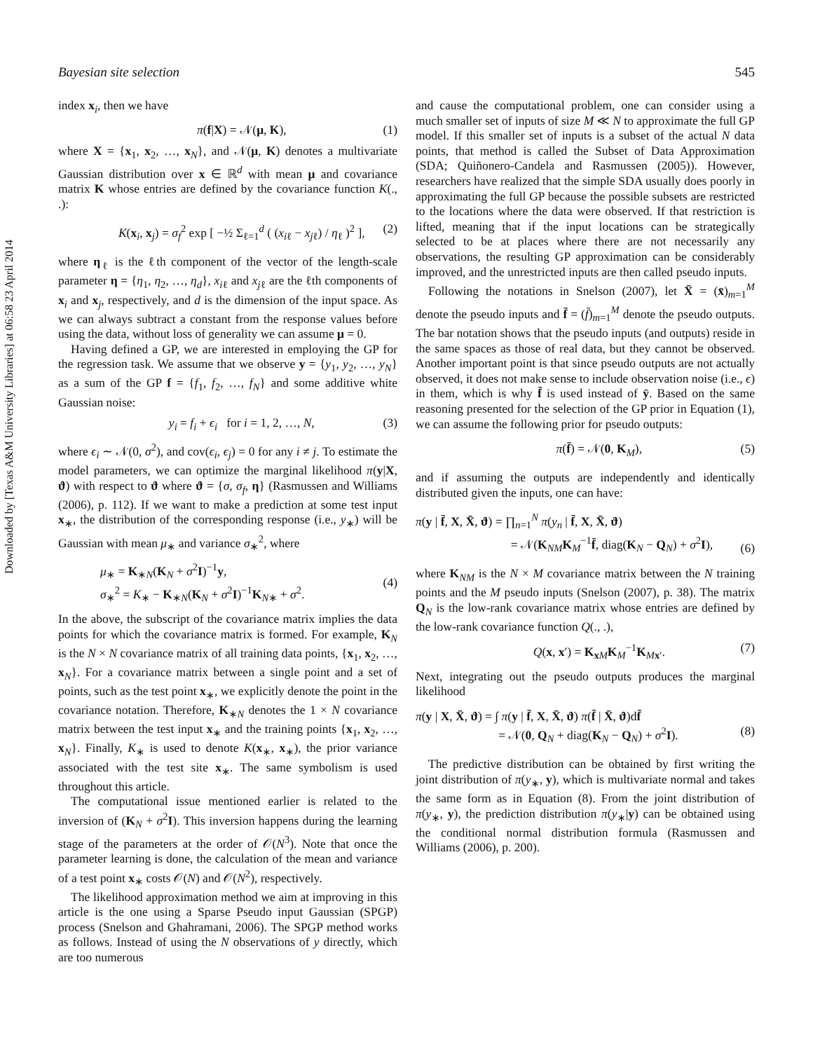Downloaded by [Texas A&M University Libraries] at 06:58 23 April 2014
Bayesian site selection 545
index x<sub>i</sub>, then we have
π(f|X) = 𝒩(μ, K), (1)
where X = {x<sub>1</sub>, x<sub>2</sub>, …, x<sub>N</sub>}, and 𝒩(μ, K) denotes a multivariate Gaussian distribution over x ∈ ℝ<sup>d</sup> with mean μ and covariance matrix K whose entries are defined by the covariance function K(., .):
K(x<sub>i</sub>, x<sub>j</sub>) = σ<sub>f</sub><sup>2</sup> exp [ −½ Σ<sub>ℓ=1</sub><sup>d</sup> ( (x<sub>iℓ</sub> − x<sub>jℓ</sub>) / η<sub>ℓ</sub> )<sup>2</sup> ], (2)
where η<sub>ℓ</sub> is the ℓth component of the vector of the length-scale parameter η = {η<sub>1</sub>, η<sub>2</sub>, …, η<sub>d</sub>}, x<sub>iℓ</sub> and x<sub>jℓ</sub> are the ℓth components of x<sub>i</sub> and x<sub>j</sub>, respectively, and d is the dimension of the input space. As we can always subtract a constant from the response values before using the data, without loss of generality we can assume μ = 0.
Having defined a GP, we are interested in employing the GP for the regression task. We assume that we observe y = {y<sub>1</sub>, y<sub>2</sub>, …, y<sub>N</sub>} as a sum of the GP f = {f<sub>1</sub>, f<sub>2</sub>, …, f<sub>N</sub>} and some additive white Gaussian noise:
y<sub>i</sub> = f<sub>i</sub> + ϵ<sub>i</sub> for i = 1, 2, …, N, (3)
where ϵ<sub>i</sub> ∼ 𝒩(0, σ<sup>2</sup>), and cov(ϵ<sub>i</sub>, ϵ<sub>j</sub>) = 0 for any i ≠ j. To estimate the model parameters, we can optimize the marginal likelihood π(y|X, ϑ) with respect to ϑ where ϑ = {σ, σ<sub>f</sub>, η} (Rasmussen and Williams (2006), p. 112). If we want to make a prediction at some test input x<sub>∗</sub>, the distribution of the corresponding response (i.e., y<sub>∗</sub>) will be Gaussian with mean μ<sub>∗</sub> and variance σ<sub>∗</sub><sup>2</sup>, where
μ<sub>∗</sub> = K<sub>∗N</sub>(K<sub>N</sub> + σ<sup>2</sup>I)<sup>−1</sup>y,
σ<sub>∗</sub><sup>2</sup> = K<sub>∗</sub> − K<sub>∗N</sub>(K<sub>N</sub> + σ<sup>2</sup>I)<sup>−1</sup>K<sub>N∗</sub> + σ<sup>2</sup>.
(4)
In the above, the subscript of the covariance matrix implies the data points for which the covariance matrix is formed. For example, K<sub>N</sub> is the N × N covariance matrix of all training data points, {x<sub>1</sub>, x<sub>2</sub>, …, x<sub>N</sub>}. For a covariance matrix between a single point and a set of points, such as the test point x<sub>∗</sub>, we explicitly denote the point in the covariance notation. Therefore, K<sub>∗N</sub> denotes the 1 × N covariance matrix between the test input x<sub>∗</sub> and the training points {x<sub>1</sub>, x<sub>2</sub>, …, x<sub>N</sub>}. Finally, K<sub>∗</sub> is used to denote K(x<sub>∗</sub>, x<sub>∗</sub>), the prior variance associated with the test site x<sub>∗</sub>. The same symbolism is used throughout this article.
The computational issue mentioned earlier is related to the inversion of (K<sub>N</sub> + σ<sup>2</sup>I). This inversion happens during the learning stage of the parameters at the order of 𝒪(N<sup>3</sup>). Note that once the parameter learning is done, the calculation of the mean and variance of a test point x<sub>∗</sub> costs 𝒪(N) and 𝒪(N<sup>2</sup>), respectively.
The likelihood approximation method we aim at improving in this article is the one using a Sparse Pseudo input Gaussian (SPGP) process (Snelson and Ghahramani, 2006). The SPGP method works as follows. Instead of using the N observations of y directly, which are too numerous
and cause the computational problem, one can consider using a much smaller set of inputs of size M ≪ N to approximate the full GP model. If this smaller set of inputs is a subset of the actual N data points, that method is called the Subset of Data Approximation (SDA; Quiñonero-Candela and Rasmussen (2005)). However, researchers have realized that the simple SDA usually does poorly in approximating the full GP because the possible subsets are restricted to the locations where the data were observed. If that restriction is lifted, meaning that if the input locations can be strategically selected to be at places where there are not necessarily any observations, the resulting GP approximation can be considerably improved, and the unrestricted inputs are then called pseudo inputs.
Following the notations in Snelson (2007), let X̄ = (x̄)<sub>m=1</sub><sup>M</sup> denote the pseudo inputs and f̄ = (f̄)<sub>m=1</sub><sup>M</sup> denote the pseudo outputs. The bar notation shows that the pseudo inputs (and outputs) reside in the same spaces as those of real data, but they cannot be observed. Another important point is that since pseudo outputs are not actually observed, it does not make sense to include observation noise (i.e., ϵ) in them, which is why f̄ is used instead of ȳ. Based on the same reasoning presented for the selection of the GP prior in Equation (1), we can assume the following prior for pseudo outputs:
π(f̄) = 𝒩(0, K<sub>M</sub>), (5)
and if assuming the outputs are independently and identically distributed given the inputs, one can have:
π(y | f̄, X, X̄, ϑ) = ∏<sub>n=1</sub><sup>N</sup> π(y<sub>n</sub> | f̄, X, X̄, ϑ)
= 𝒩(K<sub>NM</sub>K<sub>M</sub><sup>−1</sup>f̄, diag(K<sub>N</sub> − Q<sub>N</sub>) + σ<sup>2</sup>I),
(6)
where K<sub>NM</sub> is the N × M covariance matrix between the N training points and the M pseudo inputs (Snelson (2007), p. 38). The matrix Q<sub>N</sub> is the low-rank covariance matrix whose entries are defined by the low-rank covariance function Q(., .),
Q(x, x′) = K<sub>xM</sub>K<sub>M</sub><sup>−1</sup>K<sub>Mx′</sub>. (7)
Next, integrating out the pseudo outputs produces the marginal likelihood
π(y | X, X̄, ϑ) = ∫ π(y | f̄, X, X̄, ϑ) π(f̄ | X̄, ϑ)df̄
= 𝒩(0, Q<sub>N</sub> + diag(K<sub>N</sub> − Q<sub>N</sub>) + σ<sup>2</sup>I).
(8)
The predictive distribution can be obtained by first writing the joint distribution of π(y<sub>∗</sub>, y), which is multivariate normal and takes the same form as in Equation (8). From the joint distribution of π(y<sub>∗</sub>, y), the prediction distribution π(y<sub>∗</sub>|y) can be obtained using the conditional normal distribution formula (Rasmussen and Williams (2006), p. 200).